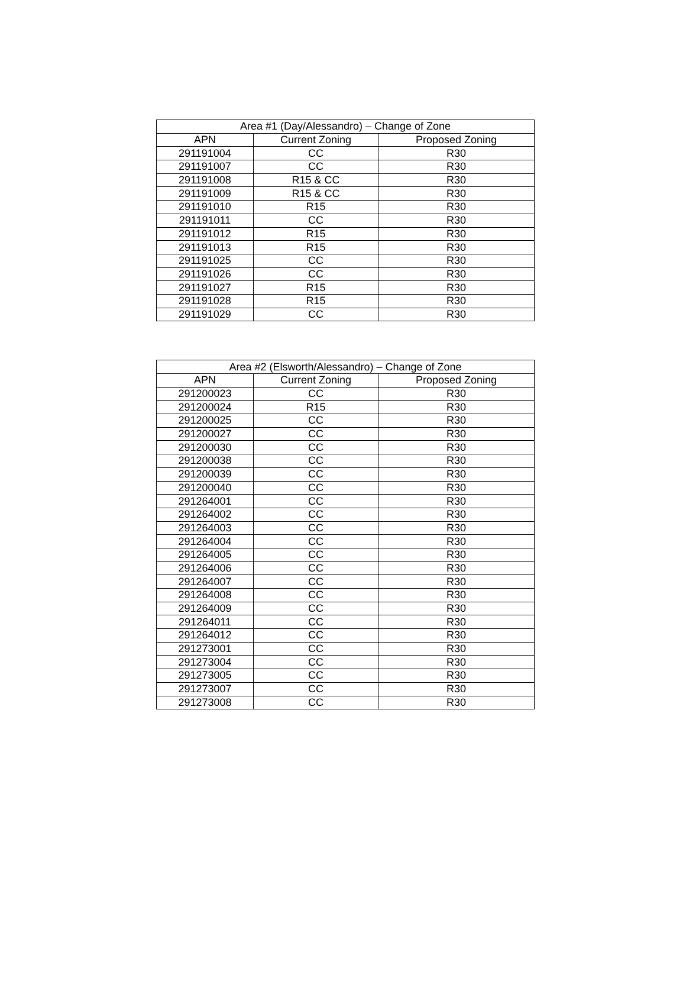| Area #1 (Day/Alessandro) – Change of Zone | | |
| --- | --- | --- |
| APN | Current Zoning | Proposed Zoning |
| 291191004 | CC | R30 |
| 291191007 | CC | R30 |
| 291191008 | R15 & CC | R30 |
| 291191009 | R15 & CC | R30 |
| 291191010 | R15 | R30 |
| 291191011 | CC | R30 |
| 291191012 | R15 | R30 |
| 291191013 | R15 | R30 |
| 291191025 | CC | R30 |
| 291191026 | CC | R30 |
| 291191027 | R15 | R30 |
| 291191028 | R15 | R30 |
| 291191029 | CC | R30 |
| Area #2 (Elsworth/Alessandro) – Change of Zone | | |
| --- | --- | --- |
| APN | Current Zoning | Proposed Zoning |
| 291200023 | CC | R30 |
| 291200024 | R15 | R30 |
| 291200025 | CC | R30 |
| 291200027 | CC | R30 |
| 291200030 | CC | R30 |
| 291200038 | CC | R30 |
| 291200039 | CC | R30 |
| 291200040 | CC | R30 |
| 291264001 | CC | R30 |
| 291264002 | CC | R30 |
| 291264003 | CC | R30 |
| 291264004 | CC | R30 |
| 291264005 | CC | R30 |
| 291264006 | CC | R30 |
| 291264007 | CC | R30 |
| 291264008 | CC | R30 |
| 291264009 | CC | R30 |
| 291264011 | CC | R30 |
| 291264012 | CC | R30 |
| 291273001 | CC | R30 |
| 291273004 | CC | R30 |
| 291273005 | CC | R30 |
| 291273007 | CC | R30 |
| 291273008 | CC | R30 |